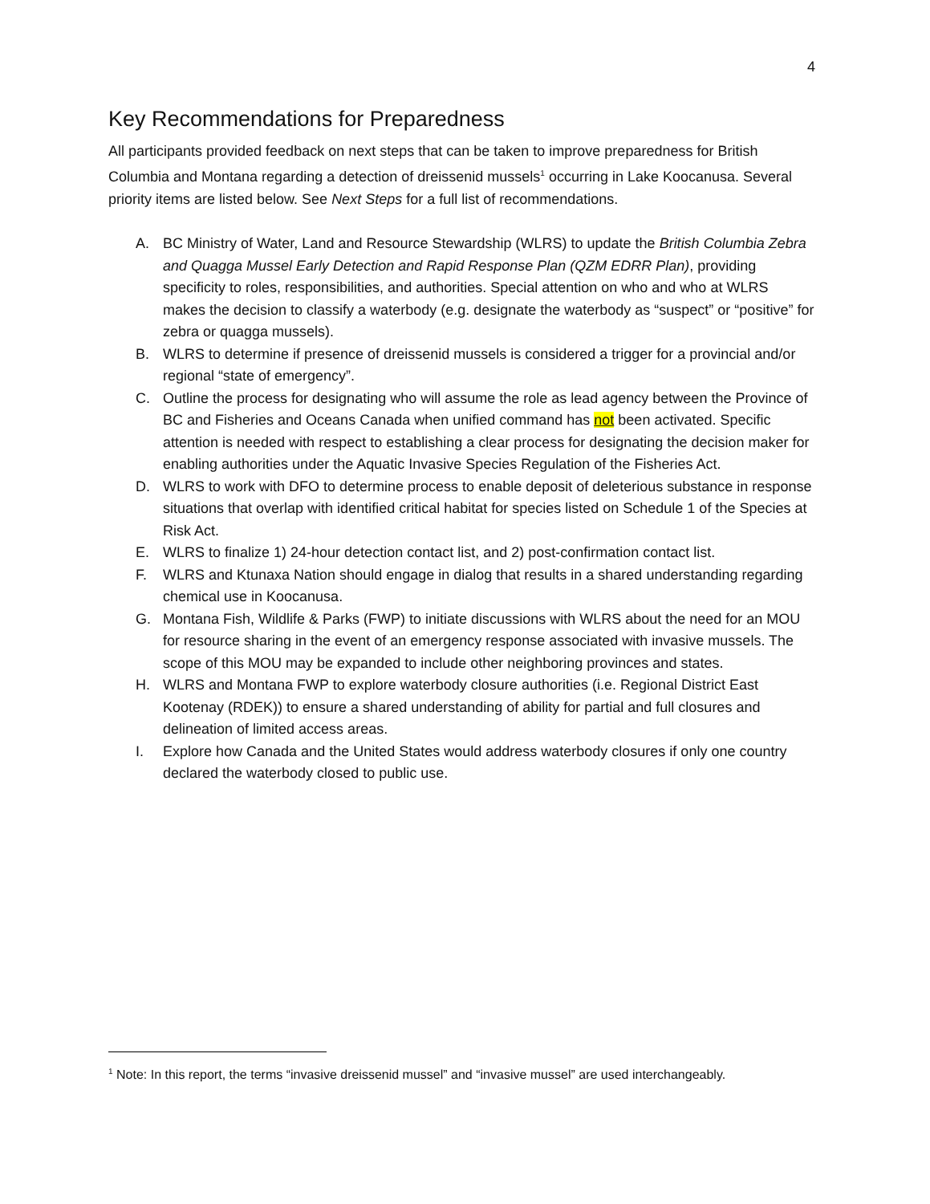4
Key Recommendations for Preparedness
All participants provided feedback on next steps that can be taken to improve preparedness for British Columbia and Montana regarding a detection of dreissenid mussels<sup>1</sup> occurring in Lake Koocanusa. Several priority items are listed below. See Next Steps for a full list of recommendations.
A. BC Ministry of Water, Land and Resource Stewardship (WLRS) to update the British Columbia Zebra and Quagga Mussel Early Detection and Rapid Response Plan (QZM EDRR Plan), providing specificity to roles, responsibilities, and authorities. Special attention on who and who at WLRS makes the decision to classify a waterbody (e.g. designate the waterbody as “suspect” or “positive” for zebra or quagga mussels).
B. WLRS to determine if presence of dreissenid mussels is considered a trigger for a provincial and/or regional “state of emergency”.
C. Outline the process for designating who will assume the role as lead agency between the Province of BC and Fisheries and Oceans Canada when unified command has not been activated. Specific attention is needed with respect to establishing a clear process for designating the decision maker for enabling authorities under the Aquatic Invasive Species Regulation of the Fisheries Act.
D. WLRS to work with DFO to determine process to enable deposit of deleterious substance in response situations that overlap with identified critical habitat for species listed on Schedule 1 of the Species at Risk Act.
E. WLRS to finalize 1) 24-hour detection contact list, and 2) post-confirmation contact list.
F. WLRS and Ktunaxa Nation should engage in dialog that results in a shared understanding regarding chemical use in Koocanusa.
G. Montana Fish, Wildlife & Parks (FWP) to initiate discussions with WLRS about the need for an MOU for resource sharing in the event of an emergency response associated with invasive mussels. The scope of this MOU may be expanded to include other neighboring provinces and states.
H. WLRS and Montana FWP to explore waterbody closure authorities (i.e. Regional District East Kootenay (RDEK)) to ensure a shared understanding of ability for partial and full closures and delineation of limited access areas.
I. Explore how Canada and the United States would address waterbody closures if only one country declared the waterbody closed to public use.
<sup>1</sup> Note: In this report, the terms “invasive dreissenid mussel” and “invasive mussel” are used interchangeably.